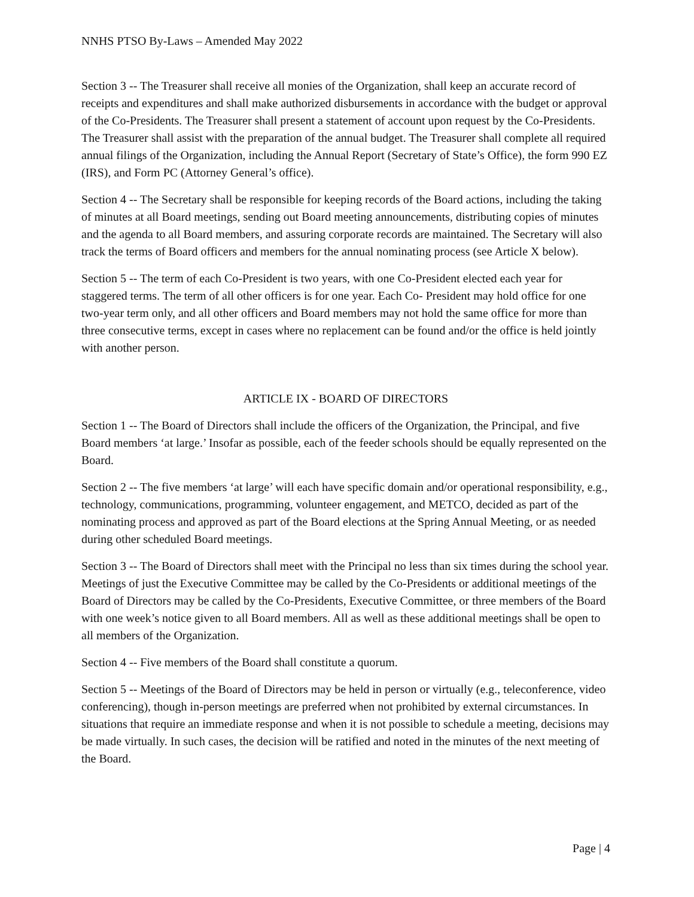NNHS PTSO By-Laws – Amended May 2022
Section 3 -- The Treasurer shall receive all monies of the Organization, shall keep an accurate record of receipts and expenditures and shall make authorized disbursements in accordance with the budget or approval of the Co-Presidents. The Treasurer shall present a statement of account upon request by the Co-Presidents. The Treasurer shall assist with the preparation of the annual budget. The Treasurer shall complete all required annual filings of the Organization, including the Annual Report (Secretary of State’s Office), the form 990 EZ (IRS), and Form PC (Attorney General’s office).
Section 4 -- The Secretary shall be responsible for keeping records of the Board actions, including the taking of minutes at all Board meetings, sending out Board meeting announcements, distributing copies of minutes and the agenda to all Board members, and assuring corporate records are maintained. The Secretary will also track the terms of Board officers and members for the annual nominating process (see Article X below).
Section 5 -- The term of each Co-President is two years, with one Co-President elected each year for staggered terms. The term of all other officers is for one year. Each Co- President may hold office for one two-year term only, and all other officers and Board members may not hold the same office for more than three consecutive terms, except in cases where no replacement can be found and/or the office is held jointly with another person.
ARTICLE IX - BOARD OF DIRECTORS
Section 1 -- The Board of Directors shall include the officers of the Organization, the Principal, and five Board members ‘at large.’ Insofar as possible, each of the feeder schools should be equally represented on the Board.
Section 2 -- The five members ‘at large’ will each have specific domain and/or operational responsibility, e.g., technology, communications, programming, volunteer engagement, and METCO, decided as part of the nominating process and approved as part of the Board elections at the Spring Annual Meeting, or as needed during other scheduled Board meetings.
Section 3 -- The Board of Directors shall meet with the Principal no less than six times during the school year. Meetings of just the Executive Committee may be called by the Co-Presidents or additional meetings of the Board of Directors may be called by the Co-Presidents, Executive Committee, or three members of the Board with one week’s notice given to all Board members. All as well as these additional meetings shall be open to all members of the Organization.
Section 4 -- Five members of the Board shall constitute a quorum.
Section 5 -- Meetings of the Board of Directors may be held in person or virtually (e.g., teleconference, video conferencing), though in-person meetings are preferred when not prohibited by external circumstances. In situations that require an immediate response and when it is not possible to schedule a meeting, decisions may be made virtually. In such cases, the decision will be ratified and noted in the minutes of the next meeting of the Board.
Page | 4